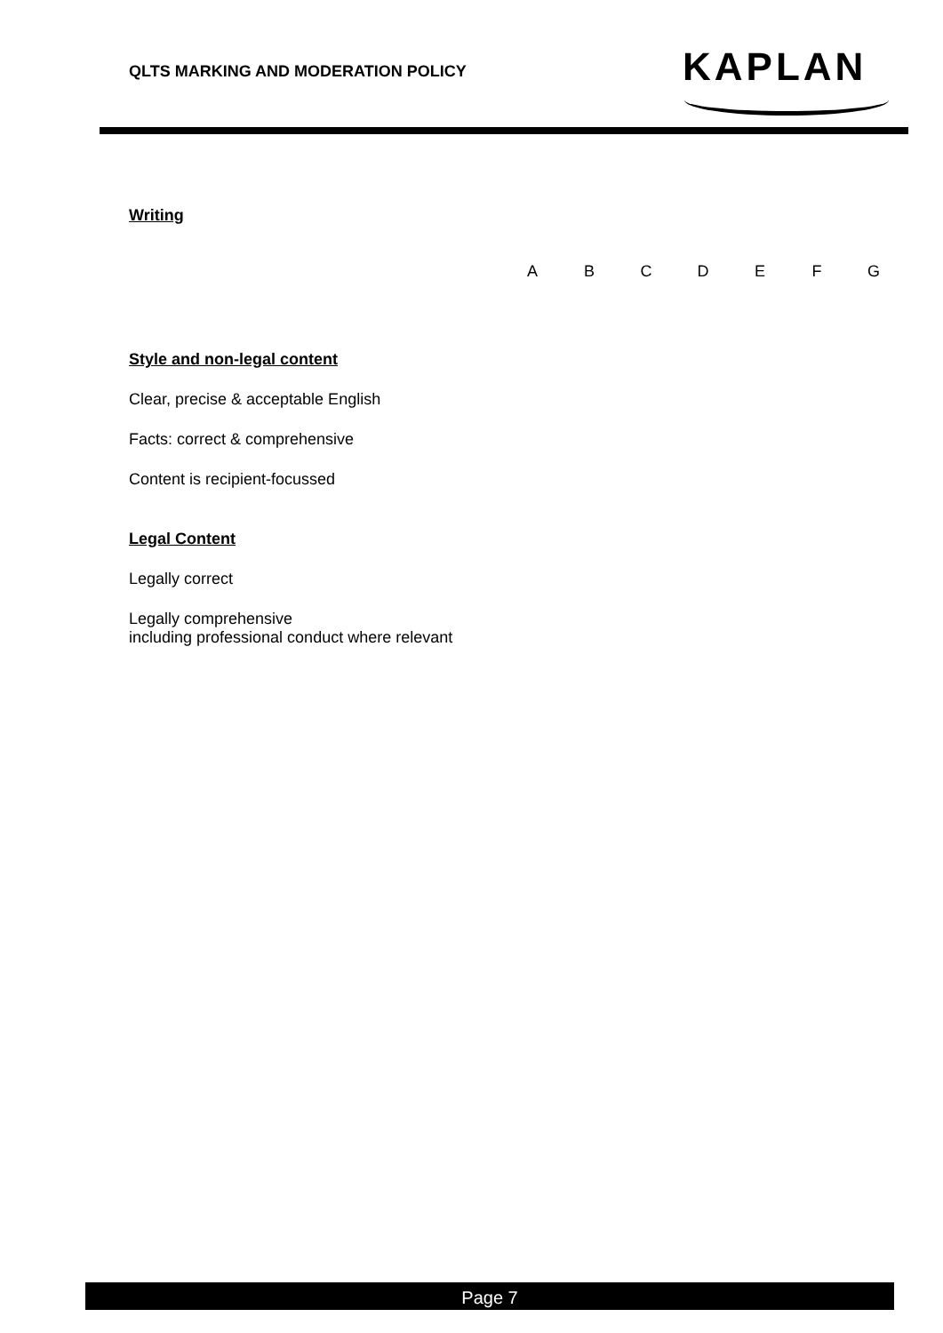QLTS MARKING AND MODERATION POLICY
KAPLAN
Writing
| | A | B | C | D | E | F | G |
| --- | --- | --- | --- | --- | --- | --- | --- |
Style and non-legal content
Clear, precise & acceptable English
Facts: correct & comprehensive
Content is recipient-focussed
Legal Content
Legally correct
Legally comprehensive
including professional conduct where relevant
Page 7